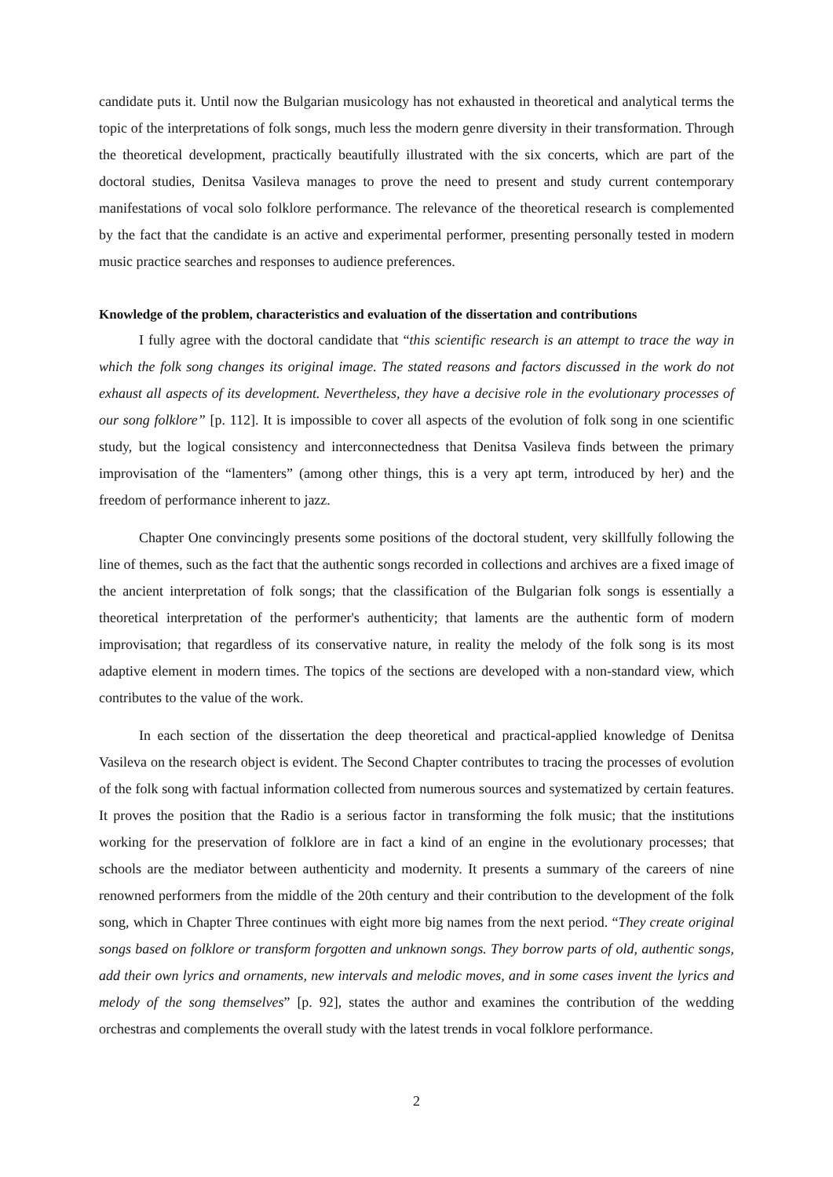candidate puts it. Until now the Bulgarian musicology has not exhausted in theoretical and analytical terms the topic of the interpretations of folk songs, much less the modern genre diversity in their transformation. Through the theoretical development, practically beautifully illustrated with the six concerts, which are part of the doctoral studies, Denitsa Vasileva manages to prove the need to present and study current contemporary manifestations of vocal solo folklore performance. The relevance of the theoretical research is complemented by the fact that the candidate is an active and experimental performer, presenting personally tested in modern music practice searches and responses to audience preferences.
Knowledge of the problem, characteristics and evaluation of the dissertation and contributions
I fully agree with the doctoral candidate that “this scientific research is an attempt to trace the way in which the folk song changes its original image. The stated reasons and factors discussed in the work do not exhaust all aspects of its development. Nevertheless, they have a decisive role in the evolutionary processes of our song folklore” [p. 112]. It is impossible to cover all aspects of the evolution of folk song in one scientific study, but the logical consistency and interconnectedness that Denitsa Vasileva finds between the primary improvisation of the “lamenters” (among other things, this is a very apt term, introduced by her) and the freedom of performance inherent to jazz.
Chapter One convincingly presents some positions of the doctoral student, very skillfully following the line of themes, such as the fact that the authentic songs recorded in collections and archives are a fixed image of the ancient interpretation of folk songs; that the classification of the Bulgarian folk songs is essentially a theoretical interpretation of the performer's authenticity; that laments are the authentic form of modern improvisation; that regardless of its conservative nature, in reality the melody of the folk song is its most adaptive element in modern times. The topics of the sections are developed with a non-standard view, which contributes to the value of the work.
In each section of the dissertation the deep theoretical and practical-applied knowledge of Denitsa Vasileva on the research object is evident. The Second Chapter contributes to tracing the processes of evolution of the folk song with factual information collected from numerous sources and systematized by certain features. It proves the position that the Radio is a serious factor in transforming the folk music; that the institutions working for the preservation of folklore are in fact a kind of an engine in the evolutionary processes; that schools are the mediator between authenticity and modernity. It presents a summary of the careers of nine renowned performers from the middle of the 20th century and their contribution to the development of the folk song, which in Chapter Three continues with eight more big names from the next period. “They create original songs based on folklore or transform forgotten and unknown songs. They borrow parts of old, authentic songs, add their own lyrics and ornaments, new intervals and melodic moves, and in some cases invent the lyrics and melody of the song themselves” [p. 92], states the author and examines the contribution of the wedding orchestras and complements the overall study with the latest trends in vocal folklore performance.
2